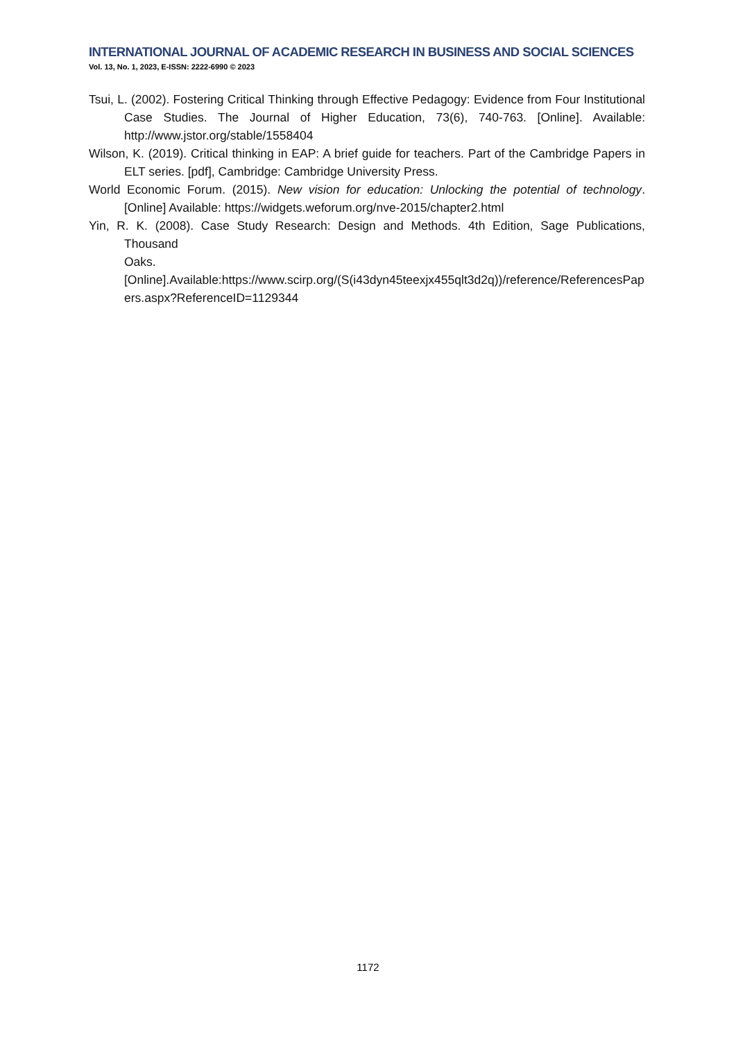INTERNATIONAL JOURNAL OF ACADEMIC RESEARCH IN BUSINESS AND SOCIAL SCIENCES
Vol. 13, No. 1, 2023, E-ISSN: 2222-6990 © 2023
Tsui, L. (2002). Fostering Critical Thinking through Effective Pedagogy: Evidence from Four Institutional Case Studies. The Journal of Higher Education, 73(6), 740-763. [Online]. Available: http://www.jstor.org/stable/1558404
Wilson, K. (2019). Critical thinking in EAP: A brief guide for teachers. Part of the Cambridge Papers in ELT series. [pdf], Cambridge: Cambridge University Press.
World Economic Forum. (2015). New vision for education: Unlocking the potential of technology. [Online] Available: https://widgets.weforum.org/nve-2015/chapter2.html
Yin, R. K. (2008). Case Study Research: Design and Methods. 4th Edition, Sage Publications, Thousand
Oaks.[Online].Available:https://www.scirp.org/(S(i43dyn45teexjx455qlt3d2q))/reference/ReferencesPapers.aspx?ReferenceID=1129344
1172